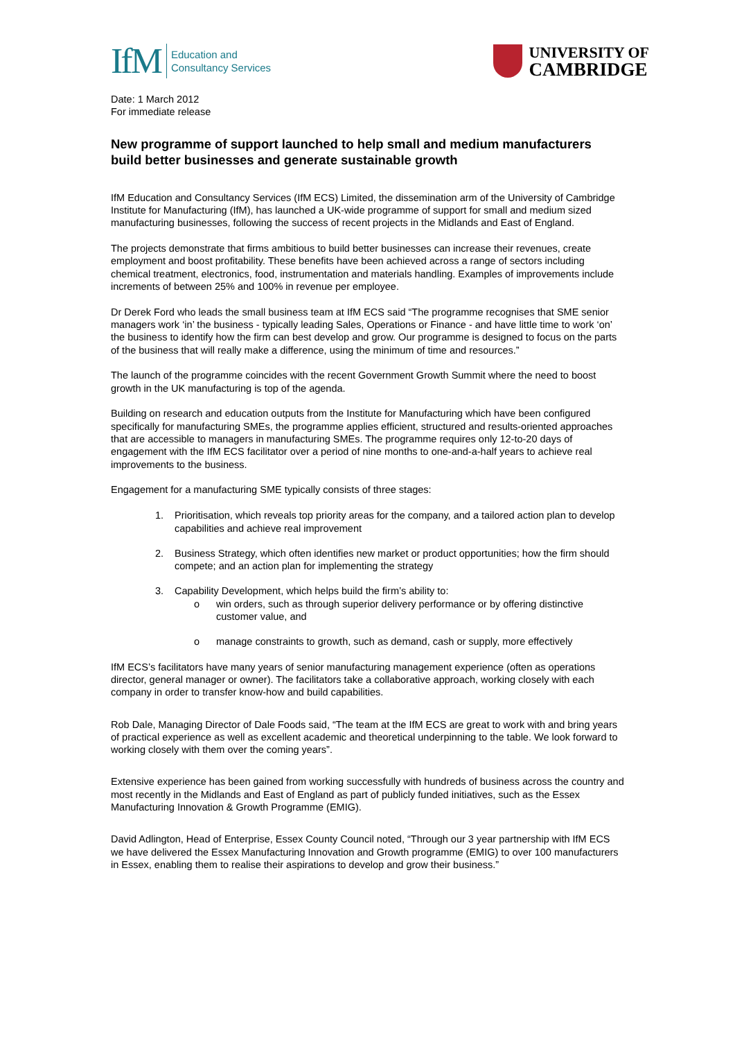IfM
Education and
Consultancy Services
UNIVERSITY OF
CAMBRIDGE
Date: 1 March 2012
For immediate release
New programme of support launched to help small and medium manufacturers build better businesses and generate sustainable growth
IfM Education and Consultancy Services (IfM ECS) Limited, the dissemination arm of the University of Cambridge Institute for Manufacturing (IfM), has launched a UK-wide programme of support for small and medium sized manufacturing businesses, following the success of recent projects in the Midlands and East of England.
The projects demonstrate that firms ambitious to build better businesses can increase their revenues, create employment and boost profitability. These benefits have been achieved across a range of sectors including chemical treatment, electronics, food, instrumentation and materials handling. Examples of improvements include increments of between 25% and 100% in revenue per employee.
Dr Derek Ford who leads the small business team at IfM ECS said “The programme recognises that SME senior managers work ‘in’ the business - typically leading Sales, Operations or Finance - and have little time to work ‘on’ the business to identify how the firm can best develop and grow. Our programme is designed to focus on the parts of the business that will really make a difference, using the minimum of time and resources.”
The launch of the programme coincides with the recent Government Growth Summit where the need to boost growth in the UK manufacturing is top of the agenda.
Building on research and education outputs from the Institute for Manufacturing which have been configured specifically for manufacturing SMEs, the programme applies efficient, structured and results-oriented approaches that are accessible to managers in manufacturing SMEs. The programme requires only 12-to-20 days of engagement with the IfM ECS facilitator over a period of nine months to one-and-a-half years to achieve real improvements to the business.
Engagement for a manufacturing SME typically consists of three stages:
1. Prioritisation, which reveals top priority areas for the company, and a tailored action plan to develop capabilities and achieve real improvement
2. Business Strategy, which often identifies new market or product opportunities; how the firm should compete; and an action plan for implementing the strategy
3. Capability Development, which helps build the firm’s ability to:
o win orders, such as through superior delivery performance or by offering distinctive customer value, and
o manage constraints to growth, such as demand, cash or supply, more effectively
IfM ECS’s facilitators have many years of senior manufacturing management experience (often as operations director, general manager or owner). The facilitators take a collaborative approach, working closely with each company in order to transfer know-how and build capabilities.
Rob Dale, Managing Director of Dale Foods said, “The team at the IfM ECS are great to work with and bring years of practical experience as well as excellent academic and theoretical underpinning to the table. We look forward to working closely with them over the coming years”.
Extensive experience has been gained from working successfully with hundreds of business across the country and most recently in the Midlands and East of England as part of publicly funded initiatives, such as the Essex Manufacturing Innovation & Growth Programme (EMIG).
David Adlington, Head of Enterprise, Essex County Council noted, “Through our 3 year partnership with IfM ECS we have delivered the Essex Manufacturing Innovation and Growth programme (EMIG) to over 100 manufacturers in Essex, enabling them to realise their aspirations to develop and grow their business.”